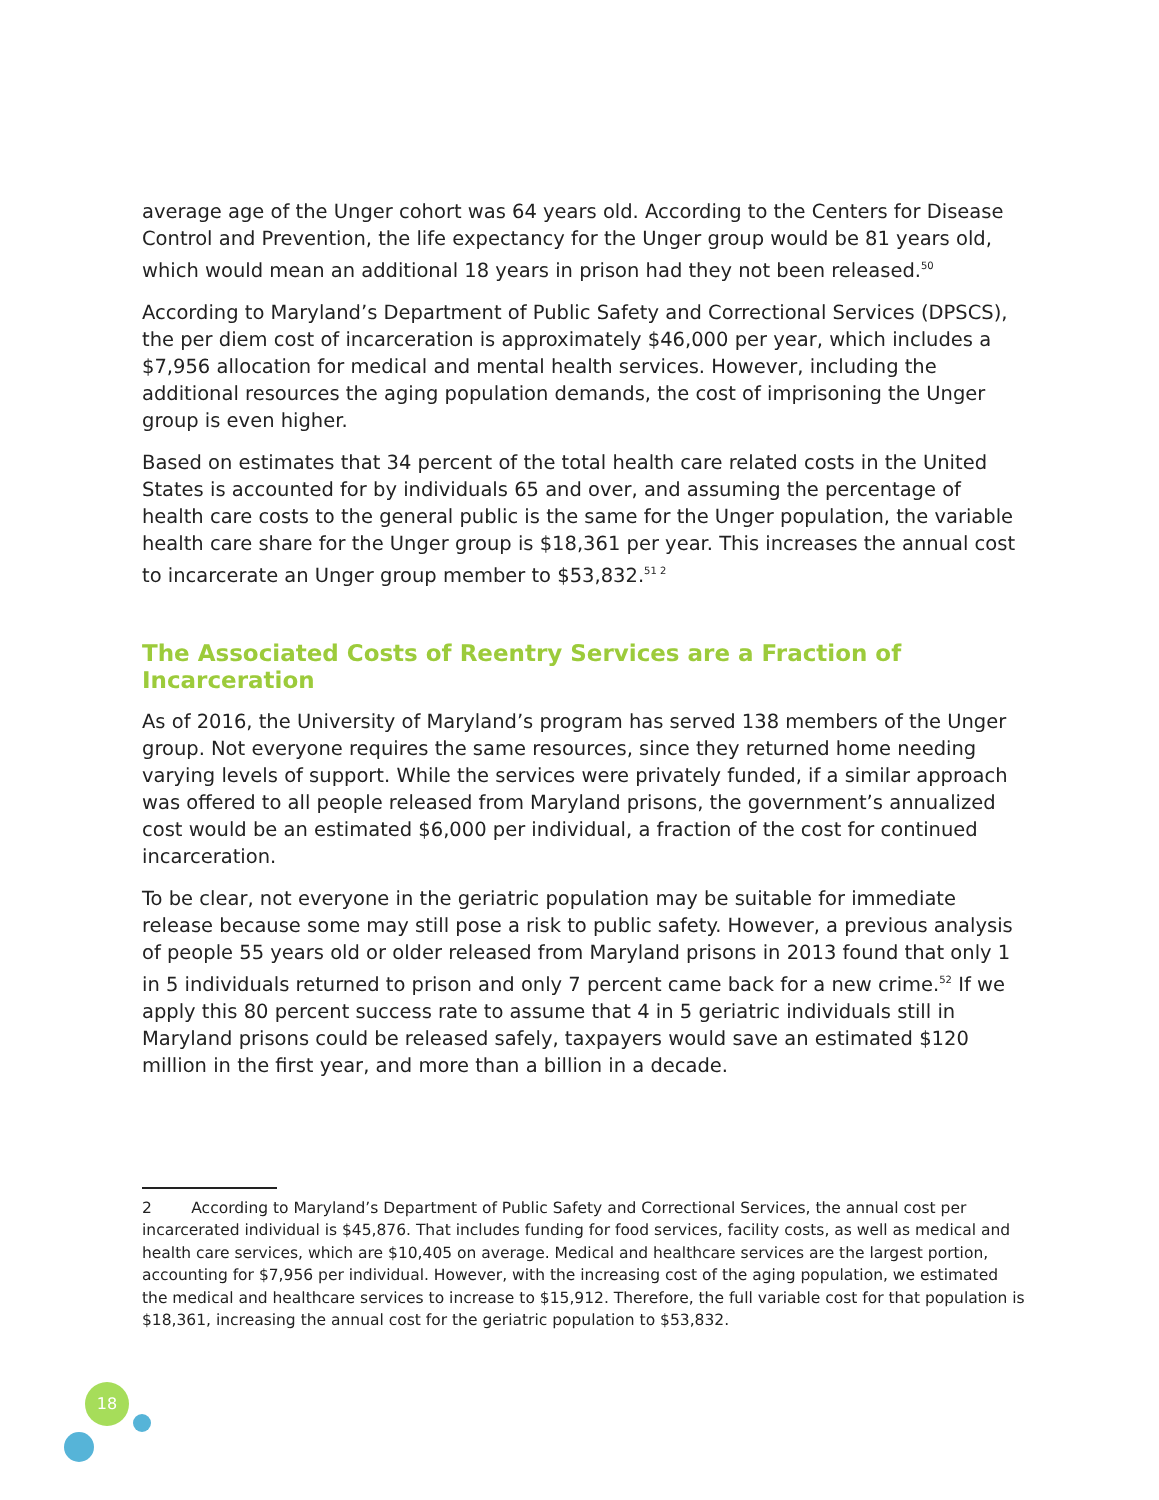average age of the Unger cohort was 64 years old. According to the Centers for Disease Control and Prevention, the life expectancy for the Unger group would be 81 years old, which would mean an additional 18 years in prison had they not been released.<sup>50</sup>
According to Maryland’s Department of Public Safety and Correctional Services (DPSCS), the per diem cost of incarceration is approximately $46,000 per year, which includes a $7,956 allocation for medical and mental health services. However, including the additional resources the aging population demands, the cost of imprisoning the Unger group is even higher.
Based on estimates that 34 percent of the total health care related costs in the United States is accounted for by individuals 65 and over, and assuming the percentage of health care costs to the general public is the same for the Unger population, the variable health care share for the Unger group is $18,361 per year. This increases the annual cost to incarcerate an Unger group member to $53,832.<sup>51 2</sup>
The Associated Costs of Reentry Services are a Fraction of Incarceration
As of 2016, the University of Maryland’s program has served 138 members of the Unger group. Not everyone requires the same resources, since they returned home needing varying levels of support. While the services were privately funded, if a similar approach was offered to all people released from Maryland prisons, the government’s annualized cost would be an estimated $6,000 per individual, a fraction of the cost for continued incarceration.
To be clear, not everyone in the geriatric population may be suitable for immediate release because some may still pose a risk to public safety. However, a previous analysis of people 55 years old or older released from Maryland prisons in 2013 found that only 1 in 5 individuals returned to prison and only 7 percent came back for a new crime.<sup>52</sup> If we apply this 80 percent success rate to assume that 4 in 5 geriatric individuals still in Maryland prisons could be released safely, taxpayers would save an estimated $120 million in the first year, and more than a billion in a decade.
2 According to Maryland’s Department of Public Safety and Correctional Services, the annual cost per incarcerated individual is $45,876. That includes funding for food services, facility costs, as well as medical and health care services, which are $10,405 on average. Medical and healthcare services are the largest portion, accounting for $7,956 per individual. However, with the increasing cost of the aging population, we estimated the medical and healthcare services to increase to $15,912. Therefore, the full variable cost for that population is $18,361, increasing the annual cost for the geriatric population to $53,832.
18